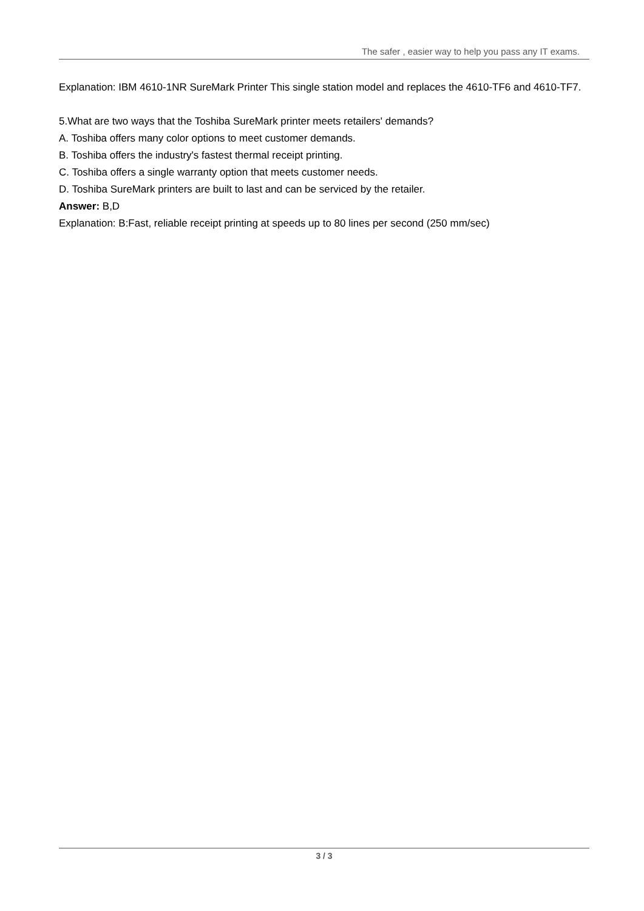The safer , easier way to help you pass any IT exams.
Explanation: IBM 4610-1NR SureMark Printer This single station model and replaces the 4610-TF6 and 4610-TF7.
5.What are two ways that the Toshiba SureMark printer meets retailers' demands?
A. Toshiba offers many color options to meet customer demands.
B. Toshiba offers the industry's fastest thermal receipt printing.
C. Toshiba offers a single warranty option that meets customer needs.
D. Toshiba SureMark printers are built to last and can be serviced by the retailer.
Answer: B,D
Explanation: B:Fast, reliable receipt printing at speeds up to 80 lines per second (250 mm/sec)
3 / 3